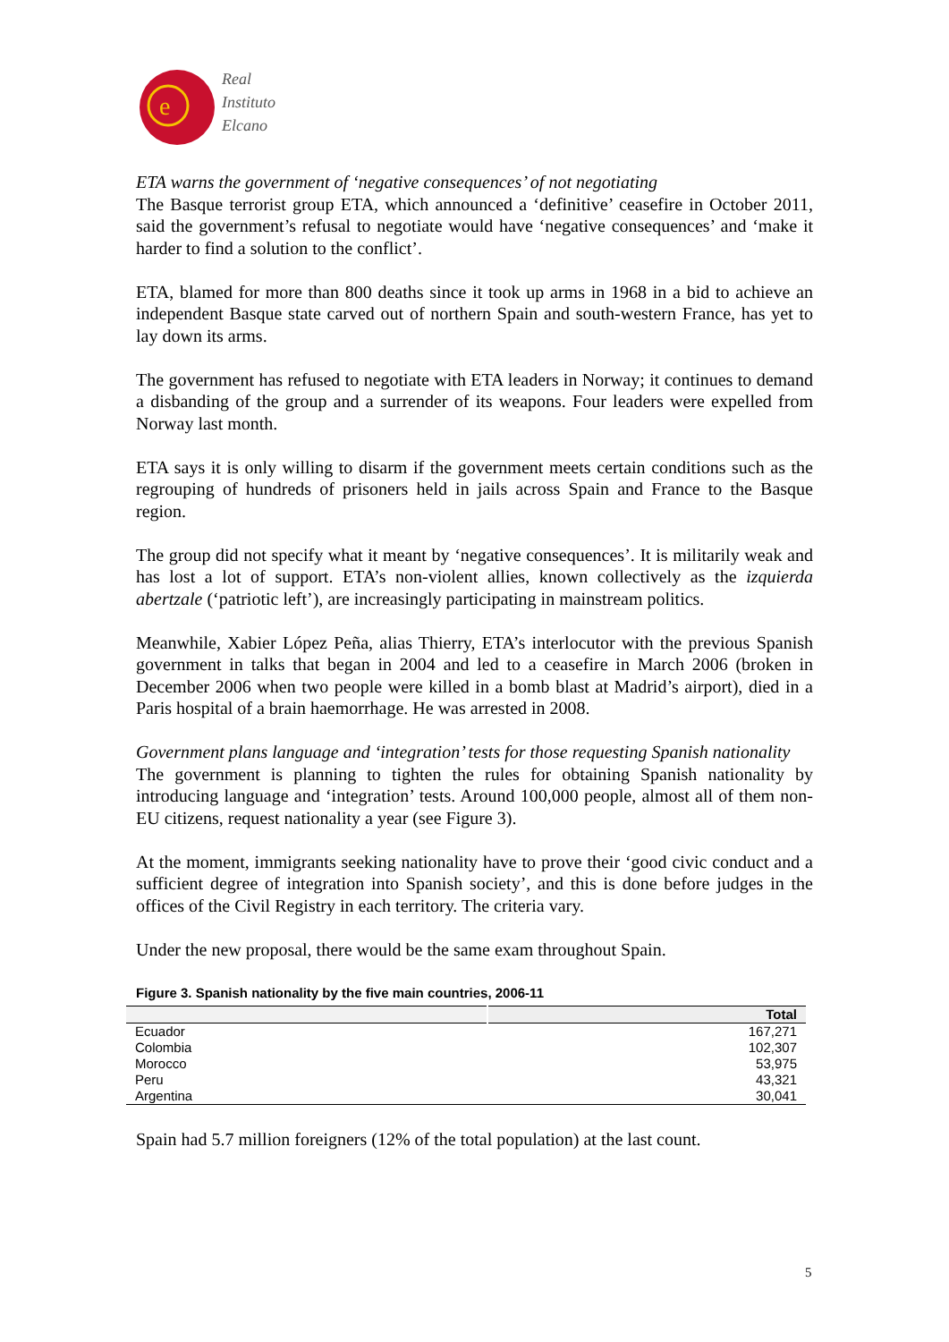e
Real
Instituto
Elcano
ETA warns the government of ‘negative consequences’ of not negotiating
The Basque terrorist group ETA, which announced a ‘definitive’ ceasefire in October 2011, said the government’s refusal to negotiate would have ‘negative consequences’ and ‘make it harder to find a solution to the conflict’.
ETA, blamed for more than 800 deaths since it took up arms in 1968 in a bid to achieve an independent Basque state carved out of northern Spain and south-western France, has yet to lay down its arms.
The government has refused to negotiate with ETA leaders in Norway; it continues to demand a disbanding of the group and a surrender of its weapons. Four leaders were expelled from Norway last month.
ETA says it is only willing to disarm if the government meets certain conditions such as the regrouping of hundreds of prisoners held in jails across Spain and France to the Basque region.
The group did not specify what it meant by ‘negative consequences’. It is militarily weak and has lost a lot of support. ETA’s non-violent allies, known collectively as the izquierda abertzale (‘patriotic left’), are increasingly participating in mainstream politics.
Meanwhile, Xabier López Peña, alias Thierry, ETA’s interlocutor with the previous Spanish government in talks that began in 2004 and led to a ceasefire in March 2006 (broken in December 2006 when two people were killed in a bomb blast at Madrid’s airport), died in a Paris hospital of a brain haemorrhage. He was arrested in 2008.
Government plans language and ‘integration’ tests for those requesting Spanish nationality
The government is planning to tighten the rules for obtaining Spanish nationality by introducing language and ‘integration’ tests. Around 100,000 people, almost all of them non-EU citizens, request nationality a year (see Figure 3).
At the moment, immigrants seeking nationality have to prove their ‘good civic conduct and a sufficient degree of integration into Spanish society’, and this is done before judges in the offices of the Civil Registry in each territory. The criteria vary.
Under the new proposal, there would be the same exam throughout Spain.
Figure 3. Spanish nationality by the five main countries, 2006-11
| | Total |
| --- | --- |
| Ecuador | 167,271 |
| Colombia | 102,307 |
| Morocco | 53,975 |
| Peru | 43,321 |
| Argentina | 30,041 |
Spain had 5.7 million foreigners (12% of the total population) at the last count.
5